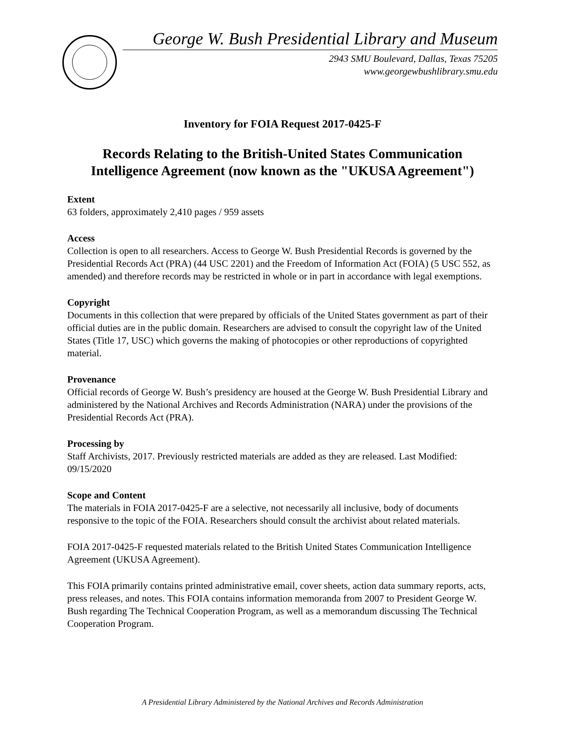George W. Bush Presidential Library and Museum
2943 SMU Boulevard, Dallas, Texas 75205
www.georgewbushlibrary.smu.edu
Inventory for FOIA Request 2017-0425-F
Records Relating to the British-United States Communication Intelligence Agreement (now known as the "UKUSA Agreement")
Extent
63 folders, approximately 2,410 pages / 959 assets
Access
Collection is open to all researchers. Access to George W. Bush Presidential Records is governed by the Presidential Records Act (PRA) (44 USC 2201) and the Freedom of Information Act (FOIA) (5 USC 552, as amended) and therefore records may be restricted in whole or in part in accordance with legal exemptions.
Copyright
Documents in this collection that were prepared by officials of the United States government as part of their official duties are in the public domain. Researchers are advised to consult the copyright law of the United States (Title 17, USC) which governs the making of photocopies or other reproductions of copyrighted material.
Provenance
Official records of George W. Bush’s presidency are housed at the George W. Bush Presidential Library and administered by the National Archives and Records Administration (NARA) under the provisions of the Presidential Records Act (PRA).
Processing by
Staff Archivists, 2017. Previously restricted materials are added as they are released. Last Modified: 09/15/2020
Scope and Content
The materials in FOIA 2017-0425-F are a selective, not necessarily all inclusive, body of documents responsive to the topic of the FOIA. Researchers should consult the archivist about related materials.
FOIA 2017-0425-F requested materials related to the British United States Communication Intelligence Agreement (UKUSA Agreement).
This FOIA primarily contains printed administrative email, cover sheets, action data summary reports, acts, press releases, and notes. This FOIA contains information memoranda from 2007 to President George W. Bush regarding The Technical Cooperation Program, as well as a memorandum discussing The Technical Cooperation Program.
A Presidential Library Administered by the National Archives and Records Administration